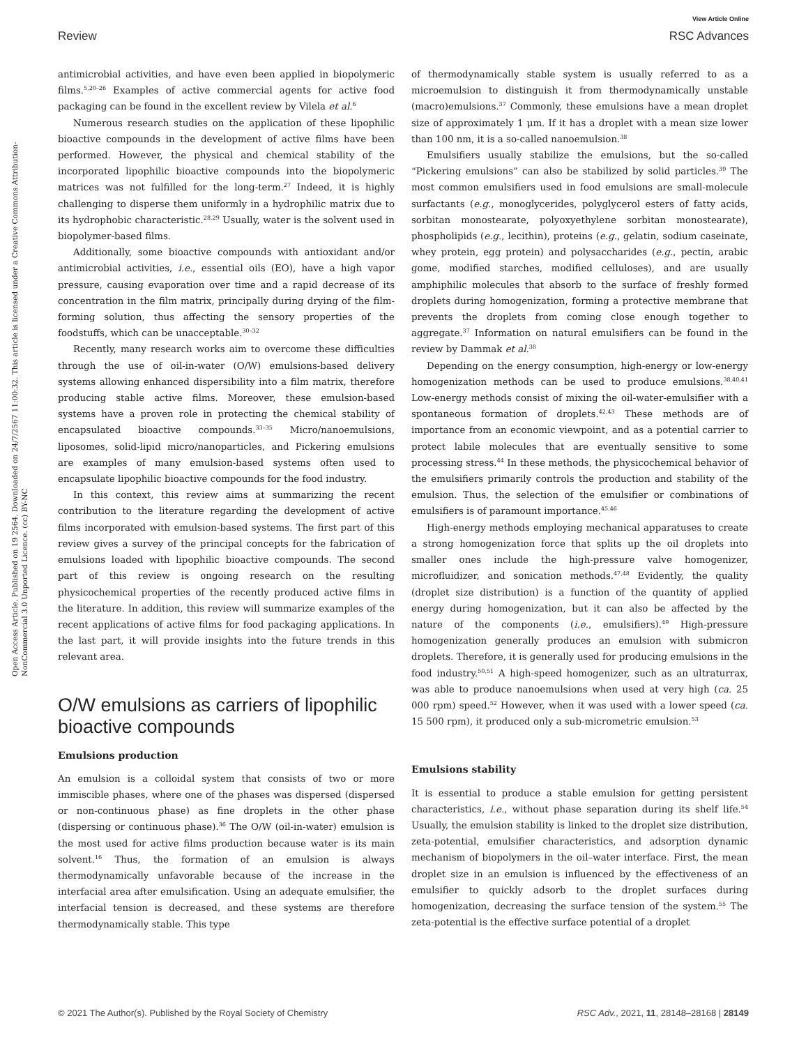View Article Online
Review RSC Advances
Open Access Article. Published on 19 2564. Downloaded on 24/7/2567 11:00:32. This article is licensed under a Creative Commons Attribution-NonCommercial 3.0 Unported Licence. (cc) BY-NC
antimicrobial activities, and have even been applied in biopolymeric films.<sup>5,20–26</sup> Examples of active commercial agents for active food packaging can be found in the excellent review by Vilela et al.<sup>6</sup>
Numerous research studies on the application of these lipophilic bioactive compounds in the development of active films have been performed. However, the physical and chemical stability of the incorporated lipophilic bioactive compounds into the biopolymeric matrices was not fulfilled for the long-term.<sup>27</sup> Indeed, it is highly challenging to disperse them uniformly in a hydrophilic matrix due to its hydrophobic characteristic.<sup>28,29</sup> Usually, water is the solvent used in biopolymer-based films.
Additionally, some bioactive compounds with antioxidant and/or antimicrobial activities, i.e., essential oils (EO), have a high vapor pressure, causing evaporation over time and a rapid decrease of its concentration in the film matrix, principally during drying of the film-forming solution, thus affecting the sensory properties of the foodstuffs, which can be unacceptable.<sup>30–32</sup>
Recently, many research works aim to overcome these difficulties through the use of oil-in-water (O/W) emulsions-based delivery systems allowing enhanced dispersibility into a film matrix, therefore producing stable active films. Moreover, these emulsion-based systems have a proven role in protecting the chemical stability of encapsulated bioactive compounds.<sup>33–35</sup> Micro/nanoemulsions, liposomes, solid-lipid micro/nanoparticles, and Pickering emulsions are examples of many emulsion-based systems often used to encapsulate lipophilic bioactive compounds for the food industry.
In this context, this review aims at summarizing the recent contribution to the literature regarding the development of active films incorporated with emulsion-based systems. The first part of this review gives a survey of the principal concepts for the fabrication of emulsions loaded with lipophilic bioactive compounds. The second part of this review is ongoing research on the resulting physicochemical properties of the recently produced active films in the literature. In addition, this review will summarize examples of the recent applications of active films for food packaging applications. In the last part, it will provide insights into the future trends in this relevant area.
O/W emulsions as carriers of lipophilic bioactive compounds
Emulsions production
An emulsion is a colloidal system that consists of two or more immiscible phases, where one of the phases was dispersed (dispersed or non-continuous phase) as fine droplets in the other phase (dispersing or continuous phase).<sup>36</sup> The O/W (oil-in-water) emulsion is the most used for active films production because water is its main solvent.<sup>16</sup> Thus, the formation of an emulsion is always thermodynamically unfavorable because of the increase in the interfacial area after emulsification. Using an adequate emulsifier, the interfacial tension is decreased, and these systems are therefore thermodynamically stable. This type
of thermodynamically stable system is usually referred to as a microemulsion to distinguish it from thermodynamically unstable (macro)emulsions.<sup>37</sup> Commonly, these emulsions have a mean droplet size of approximately 1 μm. If it has a droplet with a mean size lower than 100 nm, it is a so-called nanoemulsion.<sup>38</sup>
Emulsifiers usually stabilize the emulsions, but the so-called “Pickering emulsions” can also be stabilized by solid particles.<sup>39</sup> The most common emulsifiers used in food emulsions are small-molecule surfactants (e.g., monoglycerides, polyglycerol esters of fatty acids, sorbitan monostearate, polyoxyethylene sorbitan monostearate), phospholipids (e.g., lecithin), proteins (e.g., gelatin, sodium caseinate, whey protein, egg protein) and polysaccharides (e.g., pectin, arabic gome, modified starches, modified celluloses), and are usually amphiphilic molecules that absorb to the surface of freshly formed droplets during homogenization, forming a protective membrane that prevents the droplets from coming close enough together to aggregate.<sup>37</sup> Information on natural emulsifiers can be found in the review by Dammak et al.<sup>38</sup>
Depending on the energy consumption, high-energy or low-energy homogenization methods can be used to produce emulsions.<sup>38,40,41</sup> Low-energy methods consist of mixing the oil-water-emulsifier with a spontaneous formation of droplets.<sup>42,43</sup> These methods are of importance from an economic viewpoint, and as a potential carrier to protect labile molecules that are eventually sensitive to some processing stress.<sup>44</sup> In these methods, the physicochemical behavior of the emulsifiers primarily controls the production and stability of the emulsion. Thus, the selection of the emulsifier or combinations of emulsifiers is of paramount importance.<sup>45,46</sup>
High-energy methods employing mechanical apparatuses to create a strong homogenization force that splits up the oil droplets into smaller ones include the high-pressure valve homogenizer, microfluidizer, and sonication methods.<sup>47,48</sup> Evidently, the quality (droplet size distribution) is a function of the quantity of applied energy during homogenization, but it can also be affected by the nature of the components (i.e., emulsifiers).<sup>49</sup> High-pressure homogenization generally produces an emulsion with submicron droplets. Therefore, it is generally used for producing emulsions in the food industry.<sup>50,51</sup> A high-speed homogenizer, such as an ultraturrax, was able to produce nanoemulsions when used at very high (ca. 25 000 rpm) speed.<sup>52</sup> However, when it was used with a lower speed (ca. 15 500 rpm), it produced only a sub-micrometric emulsion.<sup>53</sup>
Emulsions stability
It is essential to produce a stable emulsion for getting persistent characteristics, i.e., without phase separation during its shelf life.<sup>54</sup> Usually, the emulsion stability is linked to the droplet size distribution, zeta-potential, emulsifier characteristics, and adsorption dynamic mechanism of biopolymers in the oil–water interface. First, the mean droplet size in an emulsion is influenced by the effectiveness of an emulsifier to quickly adsorb to the droplet surfaces during homogenization, decreasing the surface tension of the system.<sup>55</sup> The zeta-potential is the effective surface potential of a droplet
© 2021 The Author(s). Published by the Royal Society of Chemistry RSC Adv., 2021, 11, 28148–28168 | 28149